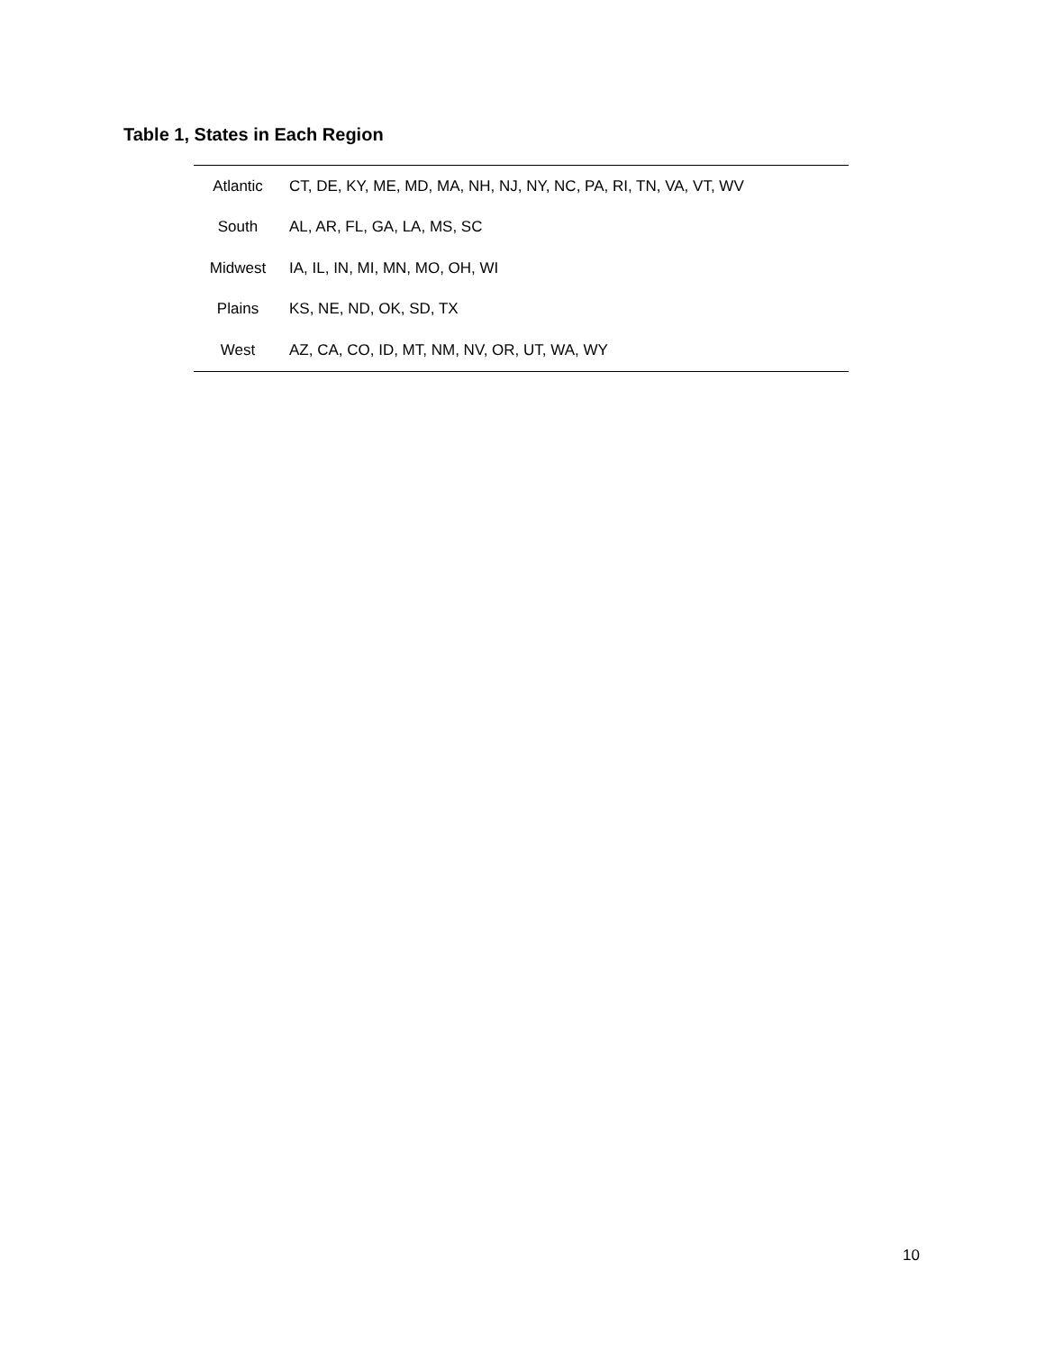Table 1, States in Each Region
| Atlantic | CT, DE, KY, ME, MD, MA, NH, NJ, NY, NC, PA, RI, TN, VA, VT, WV |
| South | AL, AR, FL, GA, LA, MS, SC |
| Midwest | IA, IL, IN, MI, MN, MO, OH, WI |
| Plains | KS, NE, ND, OK, SD, TX |
| West | AZ, CA, CO, ID, MT, NM, NV, OR, UT, WA, WY |
10